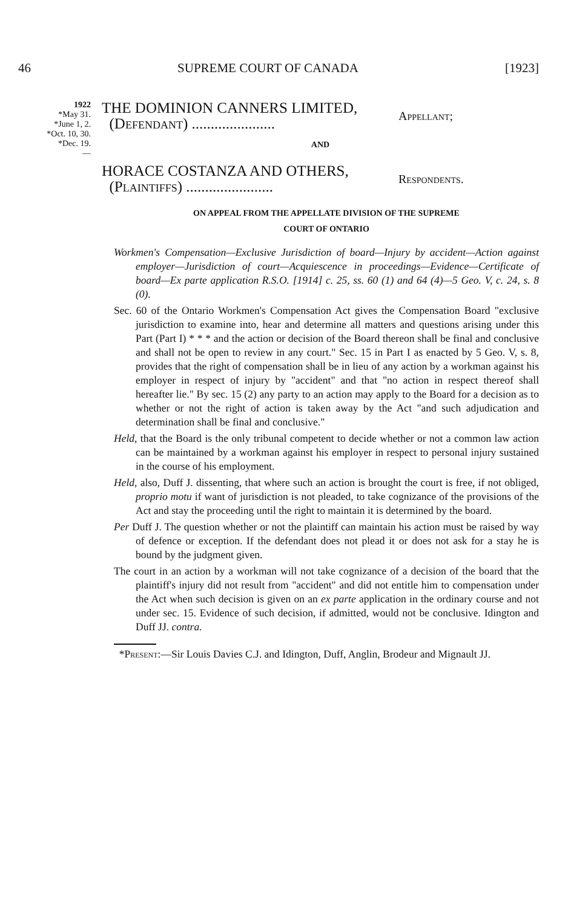46 SUPREME COURT OF CANADA [1923]
1922
*May 31.
*June 1, 2.
*Oct. 10, 30.
*Dec. 19.
—
THE DOMINION CANNERS LIMITED,
(Defendant) ......................
Appellant;
AND
HORACE COSTANZA AND OTHERS,
(Plaintiffs) .......................
Respondents.
ON APPEAL FROM THE APPELLATE DIVISION OF THE SUPREME
COURT OF ONTARIO
Workmen's Compensation—Exclusive Jurisdiction of board—Injury by accident—Action against employer—Jurisdiction of court—Acquiescence in proceedings—Evidence—Certificate of board—Ex parte application R.S.O. [1914] c. 25, ss. 60 (1) and 64 (4)—5 Geo. V, c. 24, s. 8 (0).
Sec. 60 of the Ontario Workmen's Compensation Act gives the Compensation Board "exclusive jurisdiction to examine into, hear and determine all matters and questions arising under this Part (Part I) * * * and the action or decision of the Board thereon shall be final and conclusive and shall not be open to review in any court." Sec. 15 in Part I as enacted by 5 Geo. V, s. 8, provides that the right of compensation shall be in lieu of any action by a workman against his employer in respect of injury by "accident" and that "no action in respect thereof shall hereafter lie." By sec. 15 (2) any party to an action may apply to the Board for a decision as to whether or not the right of action is taken away by the Act "and such adjudication and determination shall be final and conclusive."
Held, that the Board is the only tribunal competent to decide whether or not a common law action can be maintained by a workman against his employer in respect to personal injury sustained in the course of his employment.
Held, also, Duff J. dissenting, that where such an action is brought the court is free, if not obliged, proprio motu if want of jurisdiction is not pleaded, to take cognizance of the provisions of the Act and stay the proceeding until the right to maintain it is determined by the board.
Per Duff J. The question whether or not the plaintiff can maintain his action must be raised by way of defence or exception. If the defendant does not plead it or does not ask for a stay he is bound by the judgment given.
The court in an action by a workman will not take cognizance of a decision of the board that the plaintiff's injury did not result from "accident" and did not entitle him to compensation under the Act when such decision is given on an ex parte application in the ordinary course and not under sec. 15. Evidence of such decision, if admitted, would not be conclusive. Idington and Duff JJ. contra.
*Present:—Sir Louis Davies C.J. and Idington, Duff, Anglin, Brodeur and Mignault JJ.